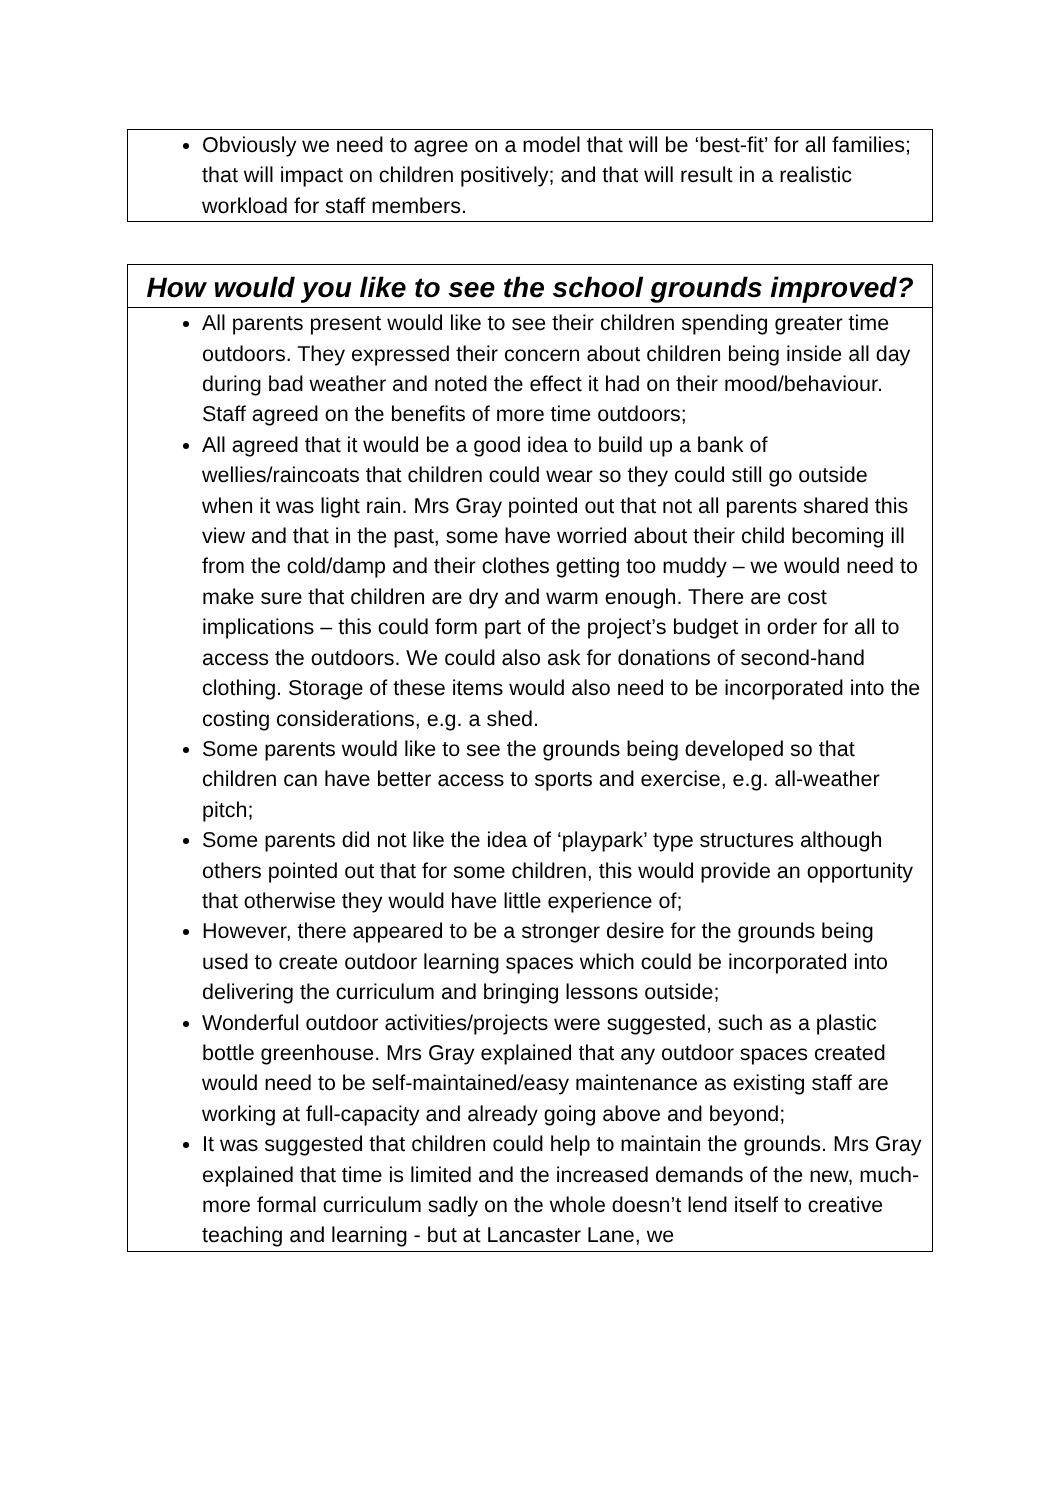| Obviously we need to agree on a model that will be ‘best-fit’ for all families; that will impact on children positively; and that will result in a realistic workload for staff members. |
| How would you like to see the school grounds improved? |
| --- |
| All parents present would like to see their children spending greater time outdoors. They expressed their concern about children being inside all day during bad weather and noted the effect it had on their mood/behaviour. Staff agreed on the benefits of more time outdoors; All agreed that it would be a good idea to build up a bank of wellies/raincoats that children could wear so they could still go outside when it was light rain. Mrs Gray pointed out that not all parents shared this view and that in the past, some have worried about their child becoming ill from the cold/damp and their clothes getting too muddy – we would need to make sure that children are dry and warm enough. There are cost implications – this could form part of the project’s budget in order for all to access the outdoors. We could also ask for donations of second-hand clothing. Storage of these items would also need to be incorporated into the costing considerations, e.g. a shed. Some parents would like to see the grounds being developed so that children can have better access to sports and exercise, e.g. all-weather pitch; Some parents did not like the idea of ‘playpark’ type structures although others pointed out that for some children, this would provide an opportunity that otherwise they would have little experience of; However, there appeared to be a stronger desire for the grounds being used to create outdoor learning spaces which could be incorporated into delivering the curriculum and bringing lessons outside; Wonderful outdoor activities/projects were suggested, such as a plastic bottle greenhouse. Mrs Gray explained that any outdoor spaces created would need to be self-maintained/easy maintenance as existing staff are working at full-capacity and already going above and beyond; It was suggested that children could help to maintain the grounds. Mrs Gray explained that time is limited and the increased demands of the new, much-more formal curriculum sadly on the whole doesn’t lend itself to creative teaching and learning - but at Lancaster Lane, we |